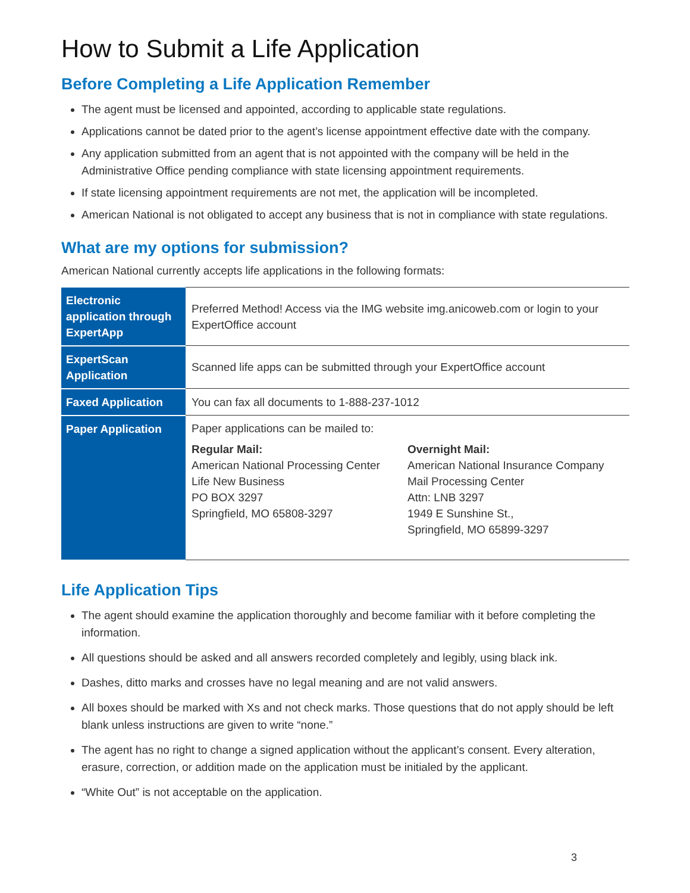How to Submit a Life Application
Before Completing a Life Application Remember
The agent must be licensed and appointed, according to applicable state regulations.
Applications cannot be dated prior to the agent’s license appointment effective date with the company.
Any application submitted from an agent that is not appointed with the company will be held in the Administrative Office pending compliance with state licensing appointment requirements.
If state licensing appointment requirements are not met, the application will be incompleted.
American National is not obligated to accept any business that is not in compliance with state regulations.
What are my options for submission?
American National currently accepts life applications in the following formats:
| Electronic application through ExpertApp | Preferred Method! Access via the IMG website img.anicoweb.com or login to your ExpertOffice account |
| ExpertScan Application | Scanned life apps can be submitted through your ExpertOffice account |
| Faxed Application | You can fax all documents to 1-888-237-1012 |
| Paper Application | Paper applications can be mailed to: Regular Mail: American National Processing Center Life New Business PO BOX 3297 Springfield, MO 65808-3297 Overnight Mail: American National Insurance Company Mail Processing Center Attn: LNB 3297 1949 E Sunshine St., Springfield, MO 65899-3297 |
Life Application Tips
The agent should examine the application thoroughly and become familiar with it before completing the information.
All questions should be asked and all answers recorded completely and legibly, using black ink.
Dashes, ditto marks and crosses have no legal meaning and are not valid answers.
All boxes should be marked with Xs and not check marks. Those questions that do not apply should be left blank unless instructions are given to write “none.”
The agent has no right to change a signed application without the applicant’s consent. Every alteration, erasure, correction, or addition made on the application must be initialed by the applicant.
“White Out” is not acceptable on the application.
3